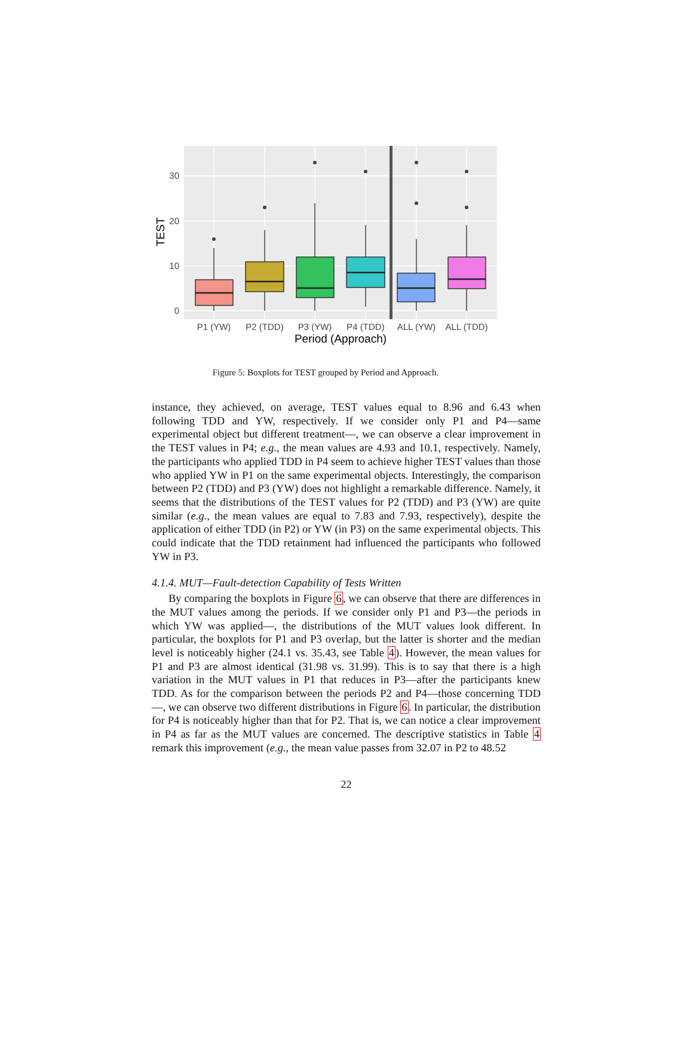30
20
10
0
TEST
P1 (YW)
P2 (TDD)
P3 (YW)
P4 (TDD)
ALL (YW)
ALL (TDD)
Period (Approach)
Figure 5: Boxplots for TEST grouped by Period and Approach.
instance, they achieved, on average, TEST values equal to 8.96 and 6.43 when following TDD and YW, respectively. If we consider only P1 and P4—same experimental object but different treatment—, we can observe a clear improvement in the TEST values in P4; e.g., the mean values are 4.93 and 10.1, respectively. Namely, the participants who applied TDD in P4 seem to achieve higher TEST values than those who applied YW in P1 on the same experimental objects. Interestingly, the comparison between P2 (TDD) and P3 (YW) does not highlight a remarkable difference. Namely, it seems that the distributions of the TEST values for P2 (TDD) and P3 (YW) are quite similar (e.g., the mean values are equal to 7.83 and 7.93, respectively), despite the application of either TDD (in P2) or YW (in P3) on the same experimental objects. This could indicate that the TDD retainment had influenced the participants who followed YW in P3.
4.1.4. MUT—Fault-detection Capability of Tests Written
By comparing the boxplots in Figure 6, we can observe that there are differences in the MUT values among the periods. If we consider only P1 and P3—the periods in which YW was applied—, the distributions of the MUT values look different. In particular, the boxplots for P1 and P3 overlap, but the latter is shorter and the median level is noticeably higher (24.1 vs. 35.43, see Table 4). However, the mean values for P1 and P3 are almost identical (31.98 vs. 31.99). This is to say that there is a high variation in the MUT values in P1 that reduces in P3—after the participants knew TDD. As for the comparison between the periods P2 and P4—those concerning TDD—, we can observe two different distributions in Figure 6. In particular, the distribution for P4 is noticeably higher than that for P2. That is, we can notice a clear improvement in P4 as far as the MUT values are concerned. The descriptive statistics in Table 4 remark this improvement (e.g., the mean value passes from 32.07 in P2 to 48.52
22